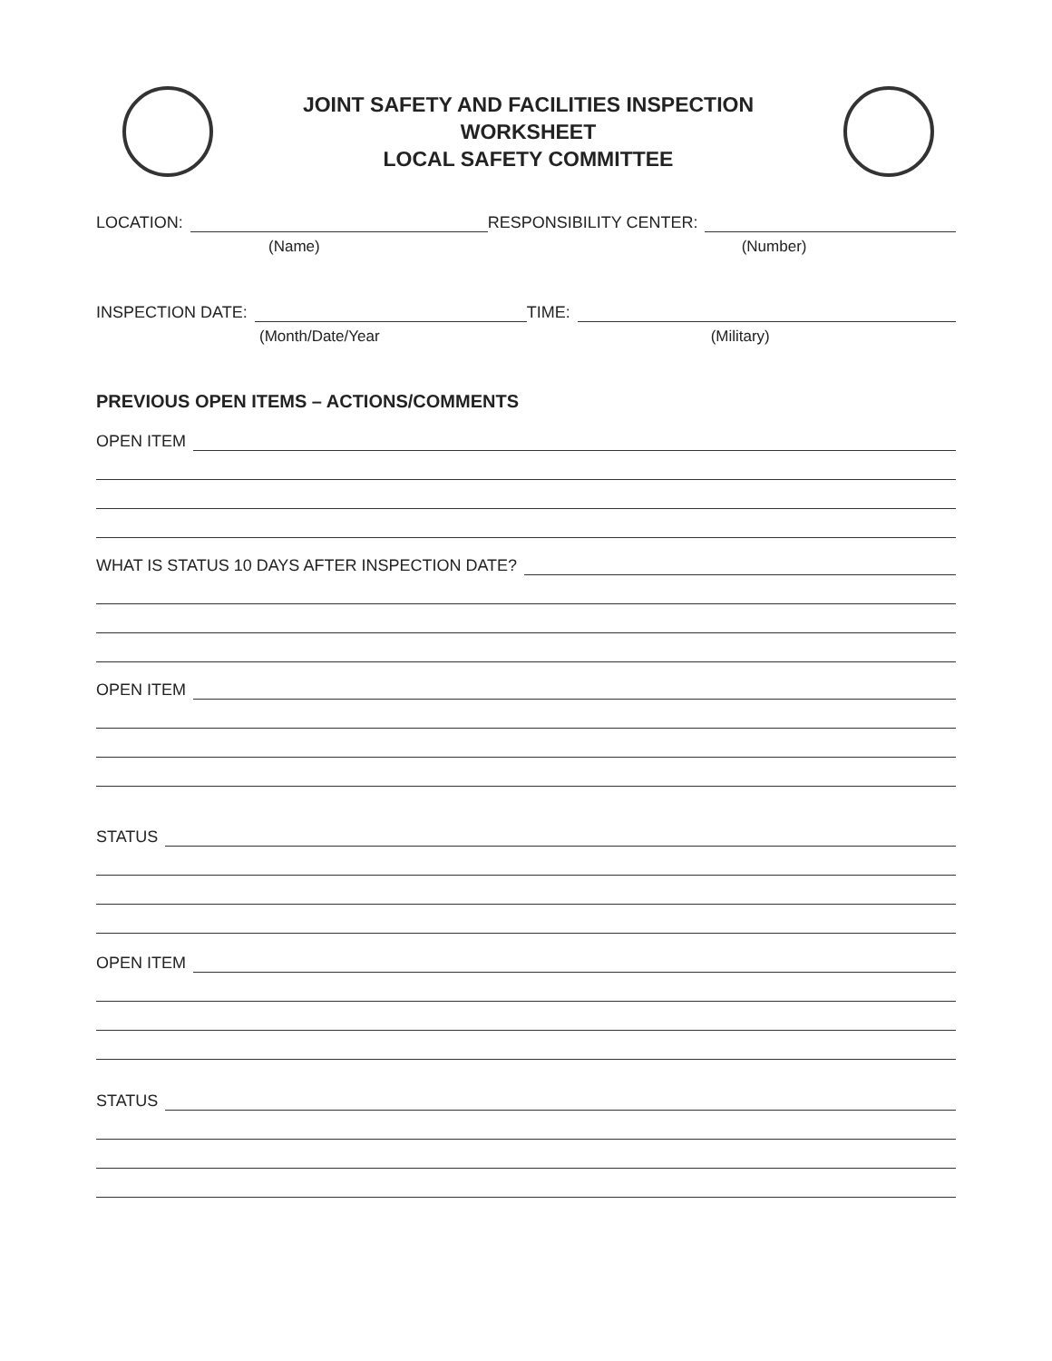JOINT SAFETY AND FACILITIES INSPECTION
WORKSHEET
LOCAL SAFETY COMMITTEE
LOCATION:
RESPONSIBILITY CENTER:
(Name) (Number)
INSPECTION DATE:
TIME:
(Month/Date/Year (Military)
PREVIOUS OPEN ITEMS – ACTIONS/COMMENTS
OPEN ITEM
WHAT IS STATUS 10 DAYS AFTER INSPECTION DATE?
OPEN ITEM
STATUS
OPEN ITEM
STATUS